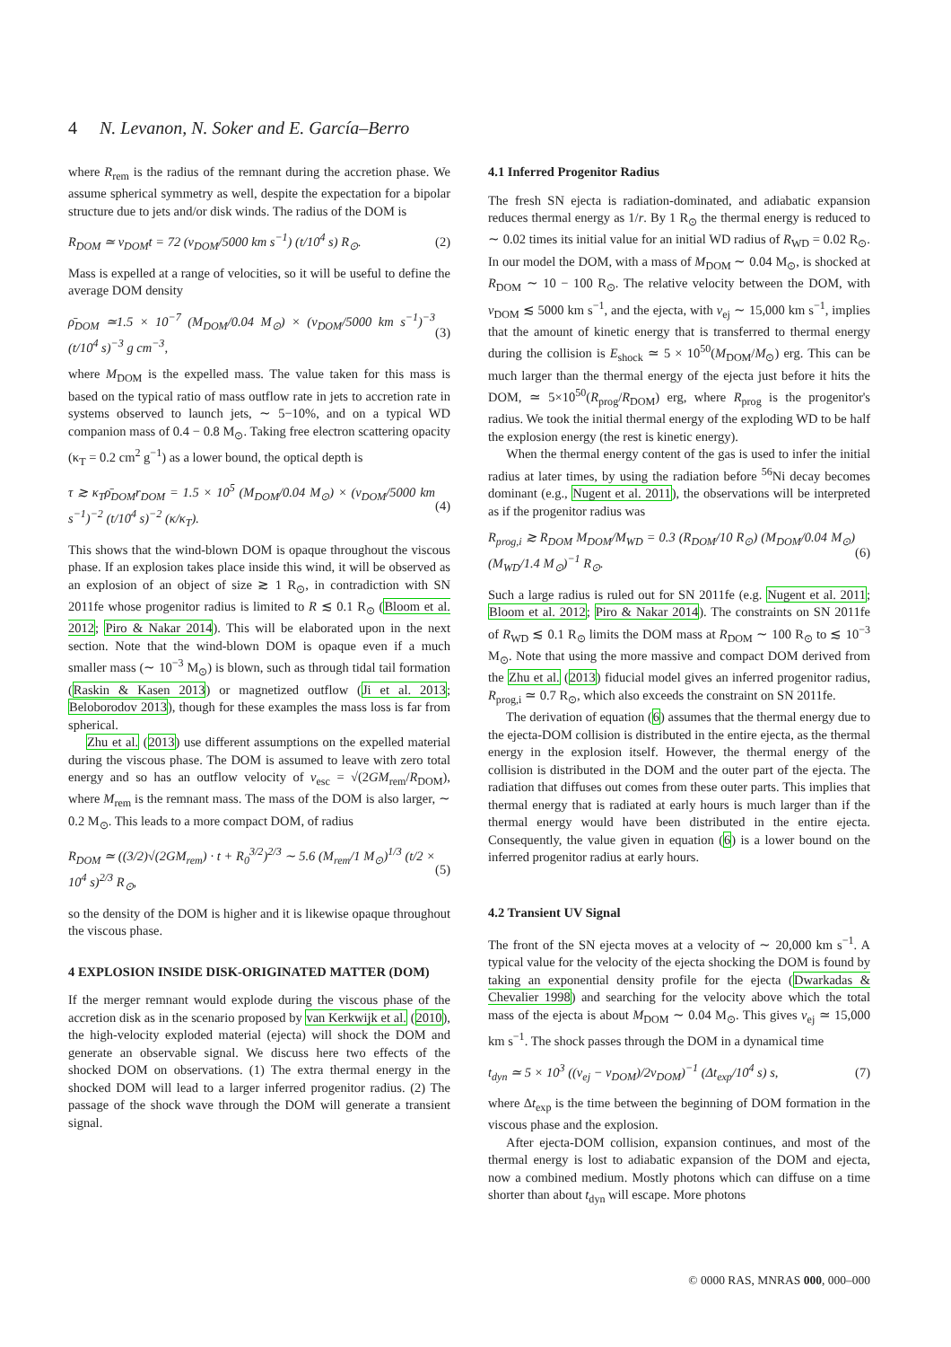4 N. Levanon, N. Soker and E. García–Berro
where R<sub>rem</sub> is the radius of the remnant during the accretion phase. We assume spherical symmetry as well, despite the expectation for a bipolar structure due to jets and/or disk winds. The radius of the DOM is
R<sub>DOM</sub> ≃ v<sub>DOM</sub>t = 72 (v<sub>DOM</sub>/5000 km s<sup>−1</sup>) (t/10<sup>4</sup> s) R<sub>⊙</sub>. (2)
Mass is expelled at a range of velocities, so it will be useful to define the average DOM density
ρ̄<sub>DOM</sub> ≃1.5 × 10<sup>−7</sup> (M<sub>DOM</sub>/0.04 M<sub>⊙</sub>) × (v<sub>DOM</sub>/5000 km s<sup>−1</sup>)<sup>−3</sup> (t/10<sup>4</sup> s)<sup>−3</sup> g cm<sup>−3</sup>, (3)
where M<sub>DOM</sub> is the expelled mass. The value taken for this mass is based on the typical ratio of mass outflow rate in jets to accretion rate in systems observed to launch jets, ∼ 5−10%, and on a typical WD companion mass of 0.4 − 0.8 M<sub>⊙</sub>. Taking free electron scattering opacity (κ<sub>T</sub> = 0.2 cm<sup>2</sup> g<sup>−1</sup>) as a lower bound, the optical depth is
τ ≳ κ<sub>T</sub>ρ̄<sub>DOM</sub>r<sub>DOM</sub> = 1.5 × 10<sup>5</sup> (M<sub>DOM</sub>/0.04 M<sub>⊙</sub>) × (v<sub>DOM</sub>/5000 km s<sup>−1</sup>)<sup>−2</sup> (t/10<sup>4</sup> s)<sup>−2</sup> (κ/κ<sub>T</sub>). (4)
This shows that the wind-blown DOM is opaque throughout the viscous phase. If an explosion takes place inside this wind, it will be observed as an explosion of an object of size ≳ 1 R<sub>⊙</sub>, in contradiction with SN 2011fe whose progenitor radius is limited to R ≲ 0.1 R<sub>⊙</sub> (Bloom et al. 2012; Piro & Nakar 2014). This will be elaborated upon in the next section. Note that the wind-blown DOM is opaque even if a much smaller mass (∼ 10<sup>−3</sup> M<sub>⊙</sub>) is blown, such as through tidal tail formation (Raskin & Kasen 2013) or magnetized outflow (Ji et al. 2013; Beloborodov 2013), though for these examples the mass loss is far from spherical.
Zhu et al. (2013) use different assumptions on the expelled material during the viscous phase. The DOM is assumed to leave with zero total energy and so has an outflow velocity of v<sub>esc</sub> = √(2GM<sub>rem</sub>/R<sub>DOM</sub>), where M<sub>rem</sub> is the remnant mass. The mass of the DOM is also larger, ∼ 0.2 M<sub>⊙</sub>. This leads to a more compact DOM, of radius
R<sub>DOM</sub> ≃ ((3/2)√(2GM<sub>rem</sub>) · t + R<sub>0</sub><sup>3/2</sup>)<sup>2/3</sup> ∼ 5.6 (M<sub>rem</sub>/1 M<sub>⊙</sub>)<sup>1/3</sup> (t/2 × 10<sup>4</sup> s)<sup>2/3</sup> R<sub>⊙</sub>, (5)
so the density of the DOM is higher and it is likewise opaque throughout the viscous phase.
4 EXPLOSION INSIDE DISK-ORIGINATED MATTER (DOM)
If the merger remnant would explode during the viscous phase of the accretion disk as in the scenario proposed by van Kerkwijk et al. (2010), the high-velocity exploded material (ejecta) will shock the DOM and generate an observable signal. We discuss here two effects of the shocked DOM on observations. (1) The extra thermal energy in the shocked DOM will lead to a larger inferred progenitor radius. (2) The passage of the shock wave through the DOM will generate a transient signal.
4.1 Inferred Progenitor Radius
The fresh SN ejecta is radiation-dominated, and adiabatic expansion reduces thermal energy as 1/r. By 1 R<sub>⊙</sub> the thermal energy is reduced to ∼ 0.02 times its initial value for an initial WD radius of R<sub>WD</sub> = 0.02 R<sub>⊙</sub>. In our model the DOM, with a mass of M<sub>DOM</sub> ∼ 0.04 M<sub>⊙</sub>, is shocked at R<sub>DOM</sub> ∼ 10 − 100 R<sub>⊙</sub>. The relative velocity between the DOM, with v<sub>DOM</sub> ≲ 5000 km s<sup>−1</sup>, and the ejecta, with v<sub>ej</sub> ∼ 15,000 km s<sup>−1</sup>, implies that the amount of kinetic energy that is transferred to thermal energy during the collision is E<sub>shock</sub> ≃ 5 × 10<sup>50</sup>(M<sub>DOM</sub>/M<sub>⊙</sub>) erg. This can be much larger than the thermal energy of the ejecta just before it hits the DOM, ≃ 5×10<sup>50</sup>(R<sub>prog</sub>/R<sub>DOM</sub>) erg, where R<sub>prog</sub> is the progenitor's radius. We took the initial thermal energy of the exploding WD to be half the explosion energy (the rest is kinetic energy).
When the thermal energy content of the gas is used to infer the initial radius at later times, by using the radiation before <sup>56</sup>Ni decay becomes dominant (e.g., Nugent et al. 2011), the observations will be interpreted as if the progenitor radius was
R<sub>prog,i</sub> ≳ R<sub>DOM</sub> M<sub>DOM</sub>/M<sub>WD</sub> = 0.3 (R<sub>DOM</sub>/10 R<sub>⊙</sub>) (M<sub>DOM</sub>/0.04 M<sub>⊙</sub>) (M<sub>WD</sub>/1.4 M<sub>⊙</sub>)<sup>−1</sup> R<sub>⊙</sub>. (6)
Such a large radius is ruled out for SN 2011fe (e.g. Nugent et al. 2011; Bloom et al. 2012; Piro & Nakar 2014). The constraints on SN 2011fe of R<sub>WD</sub> ≲ 0.1 R<sub>⊙</sub> limits the DOM mass at R<sub>DOM</sub> ∼ 100 R<sub>⊙</sub> to ≲ 10<sup>−3</sup> M<sub>⊙</sub>. Note that using the more massive and compact DOM derived from the Zhu et al. (2013) fiducial model gives an inferred progenitor radius, R<sub>prog,i</sub> ≃ 0.7 R<sub>⊙</sub>, which also exceeds the constraint on SN 2011fe.
The derivation of equation (6) assumes that the thermal energy due to the ejecta-DOM collision is distributed in the entire ejecta, as the thermal energy in the explosion itself. However, the thermal energy of the collision is distributed in the DOM and the outer part of the ejecta. The radiation that diffuses out comes from these outer parts. This implies that thermal energy that is radiated at early hours is much larger than if the thermal energy would have been distributed in the entire ejecta. Consequently, the value given in equation (6) is a lower bound on the inferred progenitor radius at early hours.
4.2 Transient UV Signal
The front of the SN ejecta moves at a velocity of ∼ 20,000 km s<sup>−1</sup>. A typical value for the velocity of the ejecta shocking the DOM is found by taking an exponential density profile for the ejecta (Dwarkadas & Chevalier 1998) and searching for the velocity above which the total mass of the ejecta is about M<sub>DOM</sub> ∼ 0.04 M<sub>⊙</sub>. This gives v<sub>ej</sub> ≃ 15,000 km s<sup>−1</sup>. The shock passes through the DOM in a dynamical time
t<sub>dyn</sub> ≃ 5 × 10<sup>3</sup> ((v<sub>ej</sub> − v<sub>DOM</sub>)/2v<sub>DOM</sub>)<sup>−1</sup> (Δt<sub>exp</sub>/10<sup>4</sup> s) s, (7)
where Δt<sub>exp</sub> is the time between the beginning of DOM formation in the viscous phase and the explosion.
After ejecta-DOM collision, expansion continues, and most of the thermal energy is lost to adiabatic expansion of the DOM and ejecta, now a combined medium. Mostly photons which can diffuse on a time shorter than about t<sub>dyn</sub> will escape. More photons
© 0000 RAS, MNRAS 000, 000–000